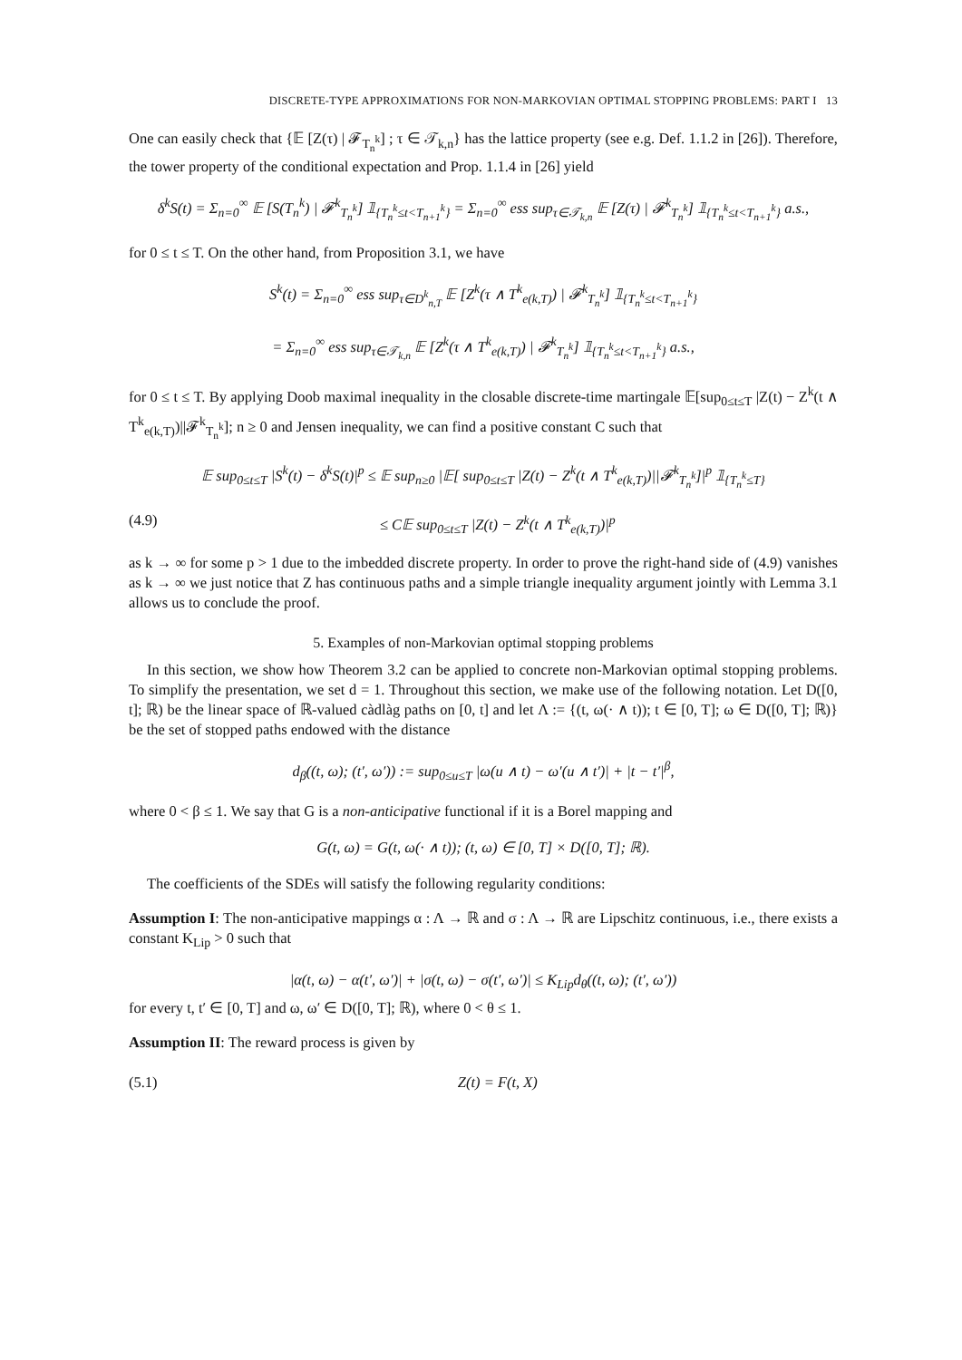DISCRETE-TYPE APPROXIMATIONS FOR NON-MARKOVIAN OPTIMAL STOPPING PROBLEMS: PART I 13
One can easily check that {𝔼 [Z(τ) | 𝓕<sub>T<sub>n</sub><sup>k</sup></sub>] ; τ ∈ 𝒯<sub>k,n</sub>} has the lattice property (see e.g. Def. 1.1.2 in [26]). Therefore, the tower property of the conditional expectation and Prop. 1.1.4 in [26] yield
δ<sup>k</sup>S(t) = Σ<sub>n=0</sub><sup>∞</sup> 𝔼 [S(T<sub>n</sub><sup>k</sup>) | 𝓕<sup>k</sup><sub>T<sub>n</sub><sup>k</sup></sub>] 𝟙<sub>{T<sub>n</sub><sup>k</sup>≤t<T<sub>n+1</sub><sup>k</sup>}</sub> = Σ<sub>n=0</sub><sup>∞</sup> ess sup<sub>τ∈𝒯<sub>k,n</sub></sub> 𝔼 [Z(τ) | 𝓕<sup>k</sup><sub>T<sub>n</sub><sup>k</sup></sub>] 𝟙<sub>{T<sub>n</sub><sup>k</sup>≤t<T<sub>n+1</sub><sup>k</sup>}</sub> a.s.,
for 0 ≤ t ≤ T. On the other hand, from Proposition 3.1, we have
S<sup>k</sup>(t) = Σ<sub>n=0</sub><sup>∞</sup> ess sup<sub>τ∈D<sup>k</sup><sub>n,T</sub></sub> 𝔼 [Z<sup>k</sup>(τ ∧ T<sup>k</sup><sub>e(k,T)</sub>) | 𝓕<sup>k</sup><sub>T<sub>n</sub><sup>k</sup></sub>] 𝟙<sub>{T<sub>n</sub><sup>k</sup>≤t<T<sub>n+1</sub><sup>k</sup>}</sub>
= Σ<sub>n=0</sub><sup>∞</sup> ess sup<sub>τ∈𝒯<sub>k,n</sub></sub> 𝔼 [Z<sup>k</sup>(τ ∧ T<sup>k</sup><sub>e(k,T)</sub>) | 𝓕<sup>k</sup><sub>T<sub>n</sub><sup>k</sup></sub>] 𝟙<sub>{T<sub>n</sub><sup>k</sup>≤t<T<sub>n+1</sub><sup>k</sup>}</sub> a.s.,
for 0 ≤ t ≤ T. By applying Doob maximal inequality in the closable discrete-time martingale 𝔼[sup<sub>0≤t≤T</sub> |Z(t) − Z<sup>k</sup>(t ∧ T<sup>k</sup><sub>e(k,T)</sub>)||𝓕<sup>k</sup><sub>T<sub>n</sub><sup>k</sup></sub>]; n ≥ 0 and Jensen inequality, we can find a positive constant C such that
𝔼 sup<sub>0≤t≤T</sub> |S<sup>k</sup>(t) − δ<sup>k</sup>S(t)|<sup>p</sup> ≤ 𝔼 sup<sub>n≥0</sub> |𝔼[ sup<sub>0≤t≤T</sub> |Z(t) − Z<sup>k</sup>(t ∧ T<sup>k</sup><sub>e(k,T)</sub>)||𝓕<sup>k</sup><sub>T<sub>n</sub><sup>k</sup></sub>]|<sup>p</sup> 𝟙<sub>{T<sub>n</sub><sup>k</sup>≤T}</sub>
(4.9) ≤ C𝔼 sup<sub>0≤t≤T</sub> |Z(t) − Z<sup>k</sup>(t ∧ T<sup>k</sup><sub>e(k,T)</sub>)|<sup>p</sup>
as k → ∞ for some p > 1 due to the imbedded discrete property. In order to prove the right-hand side of (4.9) vanishes as k → ∞ we just notice that Z has continuous paths and a simple triangle inequality argument jointly with Lemma 3.1 allows us to conclude the proof.
5. Examples of non-Markovian optimal stopping problems
In this section, we show how Theorem 3.2 can be applied to concrete non-Markovian optimal stopping problems. To simplify the presentation, we set d = 1. Throughout this section, we make use of the following notation. Let D([0, t]; ℝ) be the linear space of ℝ-valued càdlàg paths on [0, t] and let Λ := {(t, ω(· ∧ t)); t ∈ [0, T]; ω ∈ D([0, T]; ℝ)} be the set of stopped paths endowed with the distance
d<sub>β</sub>((t, ω); (t′, ω′)) := sup<sub>0≤u≤T</sub> |ω(u ∧ t) − ω′(u ∧ t′)| + |t − t′|<sup>β</sup>,
where 0 < β ≤ 1. We say that G is a non-anticipative functional if it is a Borel mapping and
G(t, ω) = G(t, ω(· ∧ t)); (t, ω) ∈ [0, T] × D([0, T]; ℝ).
The coefficients of the SDEs will satisfy the following regularity conditions:
Assumption I: The non-anticipative mappings α : Λ → ℝ and σ : Λ → ℝ are Lipschitz continuous, i.e., there exists a constant K<sub>Lip</sub> > 0 such that
|α(t, ω) − α(t′, ω′)| + |σ(t, ω) − σ(t′, ω′)| ≤ K<sub>Lip</sub>d<sub>θ</sub>((t, ω); (t′, ω′))
for every t, t′ ∈ [0, T] and ω, ω′ ∈ D([0, T]; ℝ), where 0 < θ ≤ 1.
Assumption II: The reward process is given by
(5.1) Z(t) = F(t, X)